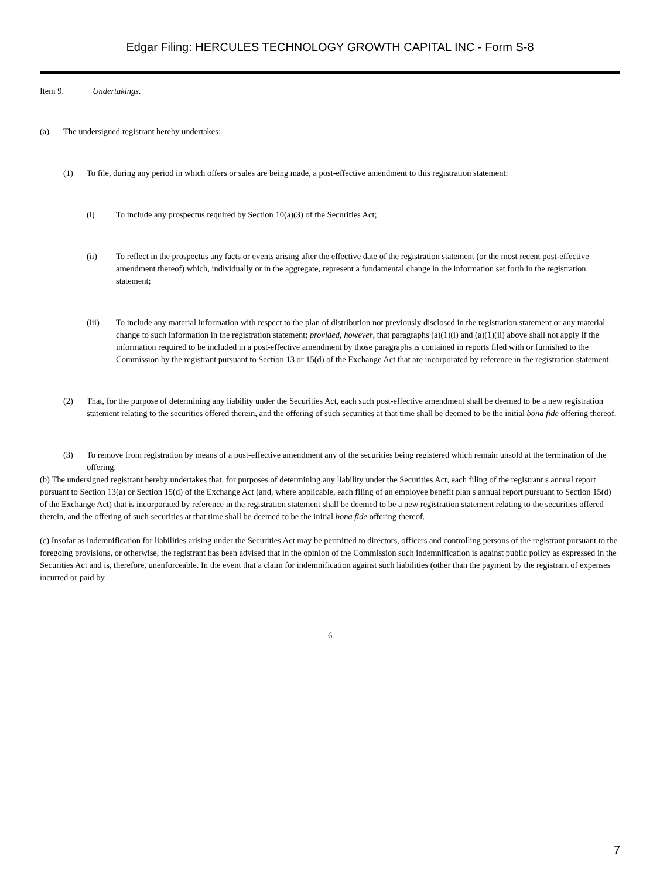Edgar Filing: HERCULES TECHNOLOGY GROWTH CAPITAL INC - Form S-8
Item 9. Undertakings.
(a) The undersigned registrant hereby undertakes:
(1) To file, during any period in which offers or sales are being made, a post-effective amendment to this registration statement:
(i) To include any prospectus required by Section 10(a)(3) of the Securities Act;
(ii) To reflect in the prospectus any facts or events arising after the effective date of the registration statement (or the most recent post-effective amendment thereof) which, individually or in the aggregate, represent a fundamental change in the information set forth in the registration statement;
(iii) To include any material information with respect to the plan of distribution not previously disclosed in the registration statement or any material change to such information in the registration statement; provided, however, that paragraphs (a)(1)(i) and (a)(1)(ii) above shall not apply if the information required to be included in a post-effective amendment by those paragraphs is contained in reports filed with or furnished to the Commission by the registrant pursuant to Section 13 or 15(d) of the Exchange Act that are incorporated by reference in the registration statement.
(2) That, for the purpose of determining any liability under the Securities Act, each such post-effective amendment shall be deemed to be a new registration statement relating to the securities offered therein, and the offering of such securities at that time shall be deemed to be the initial bona fide offering thereof.
(3) To remove from registration by means of a post-effective amendment any of the securities being registered which remain unsold at the termination of the offering.
(b) The undersigned registrant hereby undertakes that, for purposes of determining any liability under the Securities Act, each filing of the registrant s annual report pursuant to Section 13(a) or Section 15(d) of the Exchange Act (and, where applicable, each filing of an employee benefit plan s annual report pursuant to Section 15(d) of the Exchange Act) that is incorporated by reference in the registration statement shall be deemed to be a new registration statement relating to the securities offered therein, and the offering of such securities at that time shall be deemed to be the initial bona fide offering thereof.
(c) Insofar as indemnification for liabilities arising under the Securities Act may be permitted to directors, officers and controlling persons of the registrant pursuant to the foregoing provisions, or otherwise, the registrant has been advised that in the opinion of the Commission such indemnification is against public policy as expressed in the Securities Act and is, therefore, unenforceable. In the event that a claim for indemnification against such liabilities (other than the payment by the registrant of expenses incurred or paid by
6
7